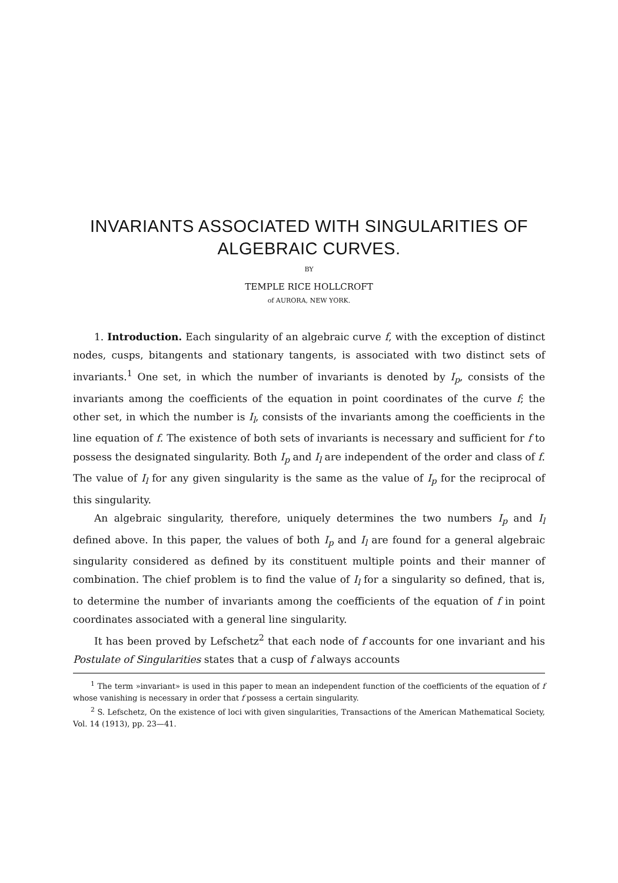INVARIANTS ASSOCIATED WITH SINGULARITIES OF
ALGEBRAIC CURVES.
BY
TEMPLE RICE HOLLCROFT
of AURORA, NEW YORK.
1. Introduction. Each singularity of an algebraic curve f, with the exception of distinct nodes, cusps, bitangents and stationary tangents, is associated with two distinct sets of invariants.<sup>1</sup> One set, in which the number of invariants is denoted by I<sub>p</sub>, consists of the invariants among the coefficients of the equation in point coordinates of the curve f; the other set, in which the number is I<sub>l</sub>, consists of the invariants among the coefficients in the line equation of f. The existence of both sets of invariants is necessary and sufficient for f to possess the designated singularity. Both I<sub>p</sub> and I<sub>l</sub> are independent of the order and class of f. The value of I<sub>l</sub> for any given singularity is the same as the value of I<sub>p</sub> for the reciprocal of this singularity.
An algebraic singularity, therefore, uniquely determines the two numbers I<sub>p</sub> and I<sub>l</sub> defined above. In this paper, the values of both I<sub>p</sub> and I<sub>l</sub> are found for a general algebraic singularity considered as defined by its constituent multiple points and their manner of combination. The chief problem is to find the value of I<sub>l</sub> for a singularity so defined, that is, to determine the number of invariants among the coefficients of the equation of f in point coordinates associated with a general line singularity.
It has been proved by Lefschetz<sup>2</sup> that each node of f accounts for one invariant and his Postulate of Singularities states that a cusp of f always accounts
<sup>1</sup> The term »invariant» is used in this paper to mean an independent function of the coefficients of the equation of f whose vanishing is necessary in order that f possess a certain singularity.
<sup>2</sup> S. Lefschetz, On the existence of loci with given singularities, Transactions of the American Mathematical Society, Vol. 14 (1913), pp. 23—41.